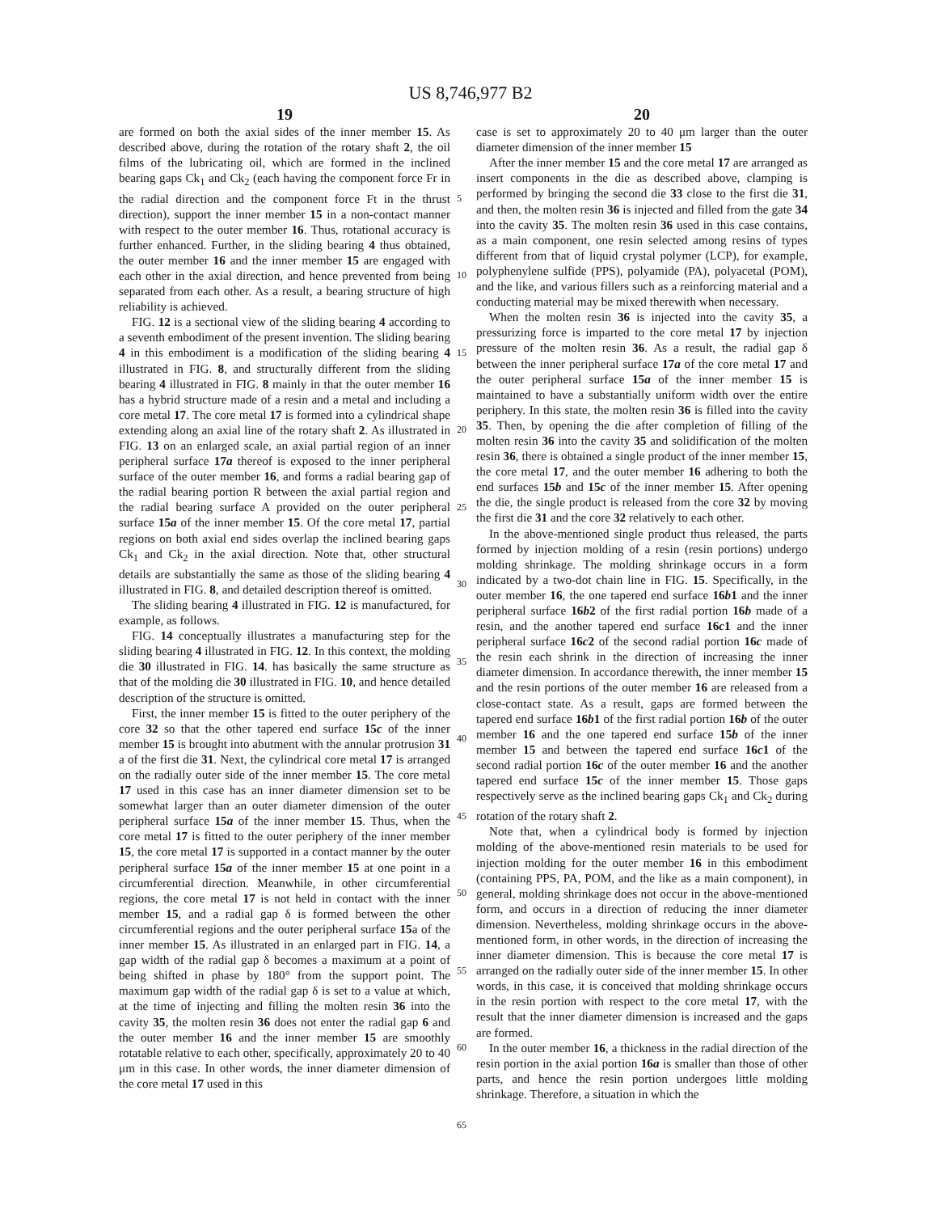US 8,746,977 B2
19
are formed on both the axial sides of the inner member 15. As described above, during the rotation of the rotary shaft 2, the oil films of the lubricating oil, which are formed in the inclined bearing gaps Ck<sub>1</sub> and Ck<sub>2</sub> (each having the component force Fr in the radial direction and the component force Ft in the thrust direction), support the inner member 15 in a non-contact manner with respect to the outer member 16. Thus, rotational accuracy is further enhanced. Further, in the sliding bearing 4 thus obtained, the outer member 16 and the inner member 15 are engaged with each other in the axial direction, and hence prevented from being separated from each other. As a result, a bearing structure of high reliability is achieved.
FIG. 12 is a sectional view of the sliding bearing 4 according to a seventh embodiment of the present invention. The sliding bearing 4 in this embodiment is a modification of the sliding bearing 4 illustrated in FIG. 8, and structurally different from the sliding bearing 4 illustrated in FIG. 8 mainly in that the outer member 16 has a hybrid structure made of a resin and a metal and including a core metal 17. The core metal 17 is formed into a cylindrical shape extending along an axial line of the rotary shaft 2. As illustrated in FIG. 13 on an enlarged scale, an axial partial region of an inner peripheral surface 17a thereof is exposed to the inner peripheral surface of the outer member 16, and forms a radial bearing gap of the radial bearing portion R between the axial partial region and the radial bearing surface A provided on the outer peripheral surface 15a of the inner member 15. Of the core metal 17, partial regions on both axial end sides overlap the inclined bearing gaps Ck<sub>1</sub> and Ck<sub>2</sub> in the axial direction. Note that, other structural details are substantially the same as those of the sliding bearing 4 illustrated in FIG. 8, and detailed description thereof is omitted.
The sliding bearing 4 illustrated in FIG. 12 is manufactured, for example, as follows.
FIG. 14 conceptually illustrates a manufacturing step for the sliding bearing 4 illustrated in FIG. 12. In this context, the molding die 30 illustrated in FIG. 14. has basically the same structure as that of the molding die 30 illustrated in FIG. 10, and hence detailed description of the structure is omitted.
First, the inner member 15 is fitted to the outer periphery of the core 32 so that the other tapered end surface 15c of the inner member 15 is brought into abutment with the annular protrusion 31 a of the first die 31. Next, the cylindrical core metal 17 is arranged on the radially outer side of the inner member 15. The core metal 17 used in this case has an inner diameter dimension set to be somewhat larger than an outer diameter dimension of the outer peripheral surface 15a of the inner member 15. Thus, when the core metal 17 is fitted to the outer periphery of the inner member 15, the core metal 17 is supported in a contact manner by the outer peripheral surface 15a of the inner member 15 at one point in a circumferential direction. Meanwhile, in other circumferential regions, the core metal 17 is not held in contact with the inner member 15, and a radial gap δ is formed between the other circumferential regions and the outer peripheral surface 15a of the inner member 15. As illustrated in an enlarged part in FIG. 14, a gap width of the radial gap δ becomes a maximum at a point of being shifted in phase by 180° from the support point. The maximum gap width of the radial gap δ is set to a value at which, at the time of injecting and filling the molten resin 36 into the cavity 35, the molten resin 36 does not enter the radial gap 6 and the outer member 16 and the inner member 15 are smoothly rotatable relative to each other, specifically, approximately 20 to 40 μm in this case. In other words, the inner diameter dimension of the core metal 17 used in this
20
case is set to approximately 20 to 40 μm larger than the outer diameter dimension of the inner member 15
After the inner member 15 and the core metal 17 are arranged as insert components in the die as described above, clamping is performed by bringing the second die 33 close to the first die 31, and then, the molten resin 36 is injected and filled from the gate 34 into the cavity 35. The molten resin 36 used in this case contains, as a main component, one resin selected among resins of types different from that of liquid crystal polymer (LCP), for example, polyphenylene sulfide (PPS), polyamide (PA), polyacetal (POM), and the like, and various fillers such as a reinforcing material and a conducting material may be mixed therewith when necessary.
When the molten resin 36 is injected into the cavity 35, a pressurizing force is imparted to the core metal 17 by injection pressure of the molten resin 36. As a result, the radial gap δ between the inner peripheral surface 17a of the core metal 17 and the outer peripheral surface 15a of the inner member 15 is maintained to have a substantially uniform width over the entire periphery. In this state, the molten resin 36 is filled into the cavity 35. Then, by opening the die after completion of filling of the molten resin 36 into the cavity 35 and solidification of the molten resin 36, there is obtained a single product of the inner member 15, the core metal 17, and the outer member 16 adhering to both the end surfaces 15b and 15c of the inner member 15. After opening the die, the single product is released from the core 32 by moving the first die 31 and the core 32 relatively to each other.
In the above-mentioned single product thus released, the parts formed by injection molding of a resin (resin portions) undergo molding shrinkage. The molding shrinkage occurs in a form indicated by a two-dot chain line in FIG. 15. Specifically, in the outer member 16, the one tapered end surface 16b1 and the inner peripheral surface 16b2 of the first radial portion 16b made of a resin, and the another tapered end surface 16c1 and the inner peripheral surface 16c2 of the second radial portion 16c made of the resin each shrink in the direction of increasing the inner diameter dimension. In accordance therewith, the inner member 15 and the resin portions of the outer member 16 are released from a close-contact state. As a result, gaps are formed between the tapered end surface 16b1 of the first radial portion 16b of the outer member 16 and the one tapered end surface 15b of the inner member 15 and between the tapered end surface 16c1 of the second radial portion 16c of the outer member 16 and the another tapered end surface 15c of the inner member 15. Those gaps respectively serve as the inclined bearing gaps Ck<sub>1</sub> and Ck<sub>2</sub> during rotation of the rotary shaft 2.
Note that, when a cylindrical body is formed by injection molding of the above-mentioned resin materials to be used for injection molding for the outer member 16 in this embodiment (containing PPS, PA, POM, and the like as a main component), in general, molding shrinkage does not occur in the above-mentioned form, and occurs in a direction of reducing the inner diameter dimension. Nevertheless, molding shrinkage occurs in the above-mentioned form, in other words, in the direction of increasing the inner diameter dimension. This is because the core metal 17 is arranged on the radially outer side of the inner member 15. In other words, in this case, it is conceived that molding shrinkage occurs in the resin portion with respect to the core metal 17, with the result that the inner diameter dimension is increased and the gaps are formed.
In the outer member 16, a thickness in the radial direction of the resin portion in the axial portion 16a is smaller than those of other parts, and hence the resin portion undergoes little molding shrinkage. Therefore, a situation in which the
5
10
15
20
25
30
35
40
45
50
55
60
65